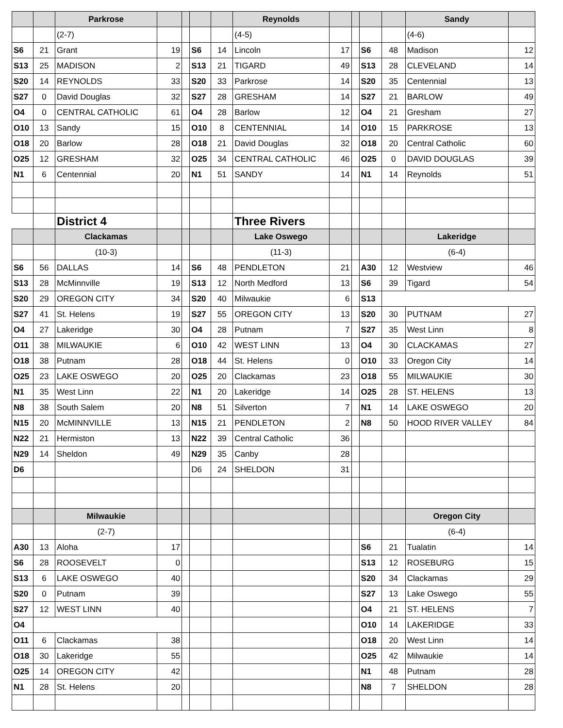| | | Parkrose | | | | | Reynolds | | | | | Sandy | |
| --- | --- | --- | --- | --- | --- | --- | --- | --- | --- | --- | --- | --- | --- |
| | | (2-7) | | | | | (4-5) | | | | | (4-6) | |
| S6 | 21 | Grant | 19 | | S6 | 14 | Lincoln | 17 | | S6 | 48 | Madison | 12 |
| S13 | 25 | MADISON | 2 | | S13 | 21 | TIGARD | 49 | | S13 | 28 | CLEVELAND | 14 |
| S20 | 14 | REYNOLDS | 33 | | S20 | 33 | Parkrose | 14 | | S20 | 35 | Centennial | 13 |
| S27 | 0 | David Douglas | 32 | | S27 | 28 | GRESHAM | 14 | | S27 | 21 | BARLOW | 49 |
| O4 | 0 | CENTRAL CATHOLIC | 61 | | O4 | 28 | Barlow | 12 | | O4 | 21 | Gresham | 27 |
| O10 | 13 | Sandy | 15 | | O10 | 8 | CENTENNIAL | 14 | | O10 | 15 | PARKROSE | 13 |
| O18 | 20 | Barlow | 28 | | O18 | 21 | David Douglas | 32 | | O18 | 20 | Central Catholic | 60 |
| O25 | 12 | GRESHAM | 32 | | O25 | 34 | CENTRAL CATHOLIC | 46 | | O25 | 0 | DAVID DOUGLAS | 39 |
| N1 | 6 | Centennial | 20 | | N1 | 51 | SANDY | 14 | | N1 | 14 | Reynolds | 51 |
| | | District 4 | | | | | Three Rivers | | | | | | |
| | | Clackamas | | | | | Lake Oswego | | | | | Lakeridge | |
| | | (10-3) | | | | | (11-3) | | | | | (6-4) | |
| S6 | 56 | DALLAS | 14 | | S6 | 48 | PENDLETON | 21 | | A30 | 12 | Westview | 46 |
| S13 | 28 | McMinnville | 19 | | S13 | 12 | North Medford | 13 | | S6 | 39 | Tigard | 54 |
| S20 | 29 | OREGON CITY | 34 | | S20 | 40 | Milwaukie | 6 | | S13 | | | |
| S27 | 41 | St. Helens | 19 | | S27 | 55 | OREGON CITY | 13 | | S20 | 30 | PUTNAM | 27 |
| O4 | 27 | Lakeridge | 30 | | O4 | 28 | Putnam | 7 | | S27 | 35 | West Linn | 8 |
| O11 | 38 | MILWAUKIE | 6 | | O10 | 42 | WEST LINN | 13 | | O4 | 30 | CLACKAMAS | 27 |
| O18 | 38 | Putnam | 28 | | O18 | 44 | St. Helens | 0 | | O10 | 33 | Oregon City | 14 |
| O25 | 23 | LAKE OSWEGO | 20 | | O25 | 20 | Clackamas | 23 | | O18 | 55 | MILWAUKIE | 30 |
| N1 | 35 | West Linn | 22 | | N1 | 20 | Lakeridge | 14 | | O25 | 28 | ST. HELENS | 13 |
| N8 | 38 | South Salem | 20 | | N8 | 51 | Silverton | 7 | | N1 | 14 | LAKE OSWEGO | 20 |
| N15 | 20 | McMINNVILLE | 13 | | N15 | 21 | PENDLETON | 2 | | N8 | 50 | HOOD RIVER VALLEY | 84 |
| N22 | 21 | Hermiston | 13 | | N22 | 39 | Central Catholic | 36 | | | | | |
| N29 | 14 | Sheldon | 49 | | N29 | 35 | Canby | 28 | | | | | |
| D6 | | | | | D6 | 24 | SHELDON | 31 | | | | | |
| | | Milwaukie | | | | | | | | | | Oregon City | |
| | | (2-7) | | | | | | | | | | (6-4) | |
| A30 | 13 | Aloha | 17 | | | | | | | S6 | 21 | Tualatin | 14 |
| S6 | 28 | ROOSEVELT | 0 | | | | | | | S13 | 12 | ROSEBURG | 15 |
| S13 | 6 | LAKE OSWEGO | 40 | | | | | | | S20 | 34 | Clackamas | 29 |
| S20 | 0 | Putnam | 39 | | | | | | | S27 | 13 | Lake Oswego | 55 |
| S27 | 12 | WEST LINN | 40 | | | | | | | O4 | 21 | ST. HELENS | 7 |
| O4 | | | | | | | | | | O10 | 14 | LAKERIDGE | 33 |
| O11 | 6 | Clackamas | 38 | | | | | | | O18 | 20 | West Linn | 14 |
| O18 | 30 | Lakeridge | 55 | | | | | | | O25 | 42 | Milwaukie | 14 |
| O25 | 14 | OREGON CITY | 42 | | | | | | | N1 | 48 | Putnam | 28 |
| N1 | 28 | St. Helens | 20 | | | | | | | N8 | 7 | SHELDON | 28 |